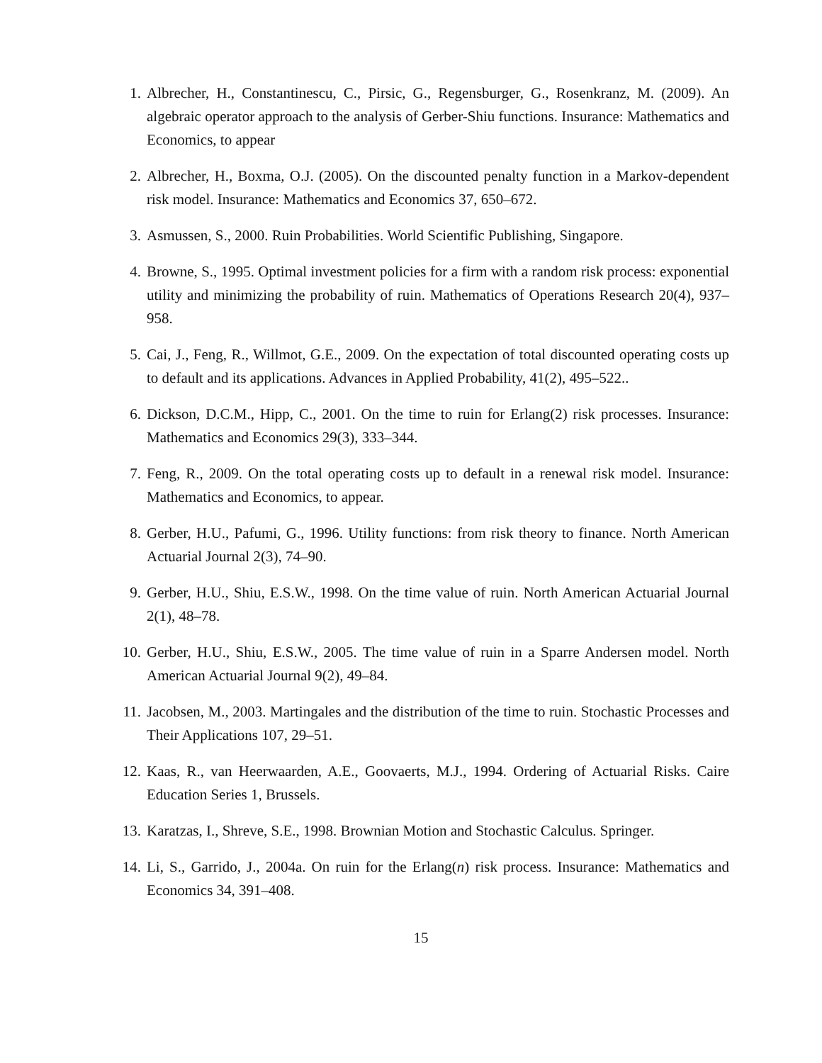1. Albrecher, H., Constantinescu, C., Pirsic, G., Regensburger, G., Rosenkranz, M. (2009). An algebraic operator approach to the analysis of Gerber-Shiu functions. Insurance: Mathematics and Economics, to appear
2. Albrecher, H., Boxma, O.J. (2005). On the discounted penalty function in a Markov-dependent risk model. Insurance: Mathematics and Economics 37, 650–672.
3. Asmussen, S., 2000. Ruin Probabilities. World Scientific Publishing, Singapore.
4. Browne, S., 1995. Optimal investment policies for a firm with a random risk process: exponential utility and minimizing the probability of ruin. Mathematics of Operations Research 20(4), 937–958.
5. Cai, J., Feng, R., Willmot, G.E., 2009. On the expectation of total discounted operating costs up to default and its applications. Advances in Applied Probability, 41(2), 495–522..
6. Dickson, D.C.M., Hipp, C., 2001. On the time to ruin for Erlang(2) risk processes. Insurance: Mathematics and Economics 29(3), 333–344.
7. Feng, R., 2009. On the total operating costs up to default in a renewal risk model. Insurance: Mathematics and Economics, to appear.
8. Gerber, H.U., Pafumi, G., 1996. Utility functions: from risk theory to finance. North American Actuarial Journal 2(3), 74–90.
9. Gerber, H.U., Shiu, E.S.W., 1998. On the time value of ruin. North American Actuarial Journal 2(1), 48–78.
10. Gerber, H.U., Shiu, E.S.W., 2005. The time value of ruin in a Sparre Andersen model. North American Actuarial Journal 9(2), 49–84.
11. Jacobsen, M., 2003. Martingales and the distribution of the time to ruin. Stochastic Processes and Their Applications 107, 29–51.
12. Kaas, R., van Heerwaarden, A.E., Goovaerts, M.J., 1994. Ordering of Actuarial Risks. Caire Education Series 1, Brussels.
13. Karatzas, I., Shreve, S.E., 1998. Brownian Motion and Stochastic Calculus. Springer.
14. Li, S., Garrido, J., 2004a. On ruin for the Erlang(n) risk process. Insurance: Mathematics and Economics 34, 391–408.
15